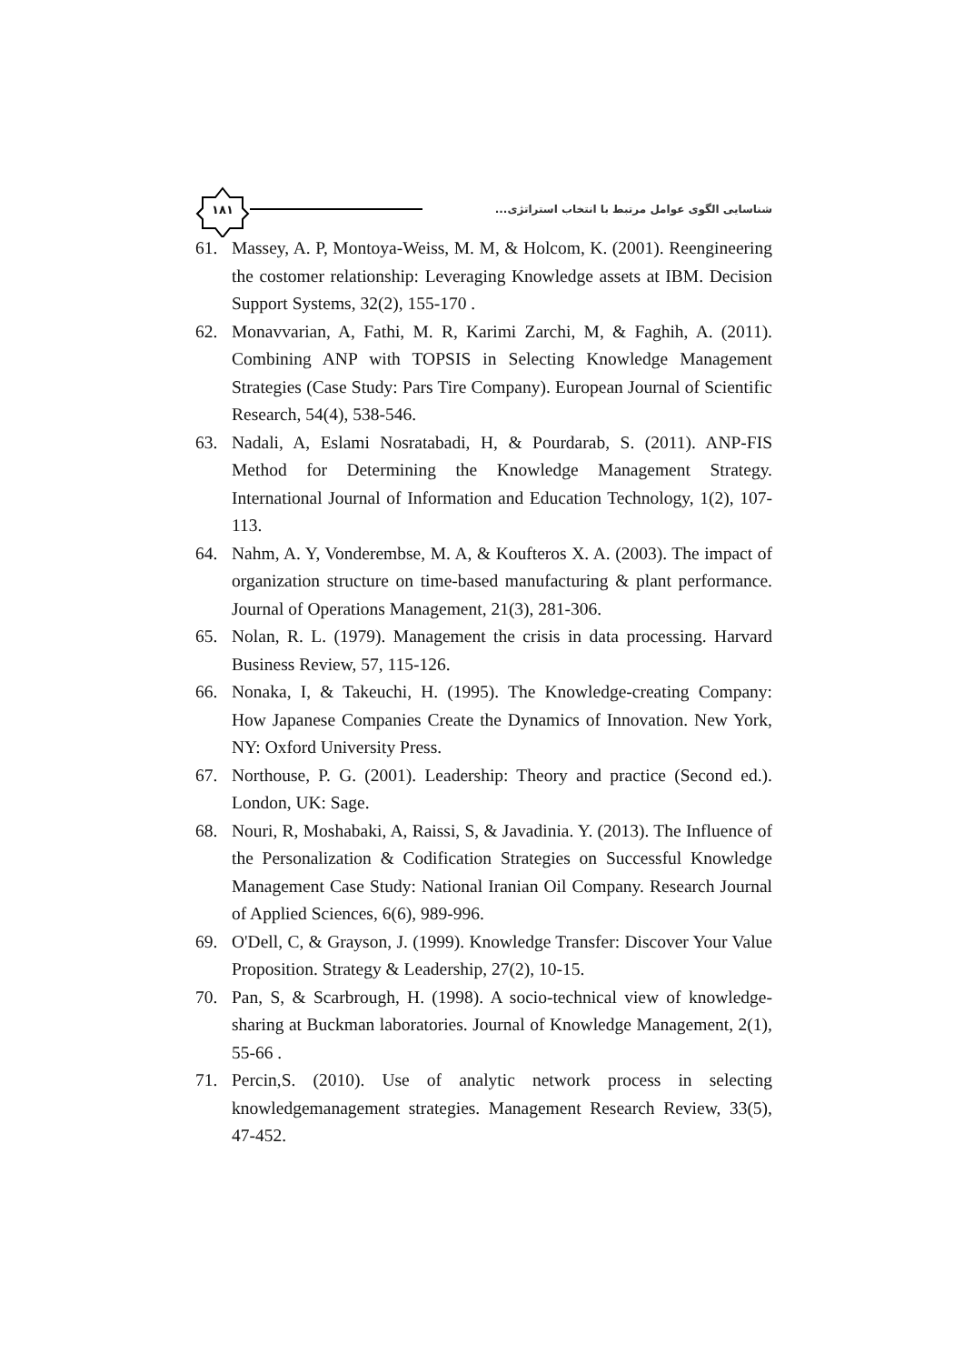١٨١
شناسایی الگوی عوامل مرتبط با انتخاب استراتژی...
61. Massey, A. P, Montoya-Weiss, M. M, & Holcom, K. (2001). Reengineering the costomer relationship: Leveraging Knowledge assets at IBM. Decision Support Systems, 32(2), 155-170 .
62. Monavvarian, A, Fathi, M. R, Karimi Zarchi, M, & Faghih, A. (2011). Combining ANP with TOPSIS in Selecting Knowledge Management Strategies (Case Study: Pars Tire Company). European Journal of Scientific Research, 54(4), 538-546.
63. Nadali, A, Eslami Nosratabadi, H, & Pourdarab, S. (2011). ANP-FIS Method for Determining the Knowledge Management Strategy. International Journal of Information and Education Technology, 1(2), 107-113.
64. Nahm, A. Y, Vonderembse, M. A, & Koufteros X. A. (2003). The impact of organization structure on time-based manufacturing & plant performance. Journal of Operations Management, 21(3), 281-306.
65. Nolan, R. L. (1979). Management the crisis in data processing. Harvard Business Review, 57, 115-126.
66. Nonaka, I, & Takeuchi, H. (1995). The Knowledge-creating Company: How Japanese Companies Create the Dynamics of Innovation. New York, NY: Oxford University Press.
67. Northouse, P. G. (2001). Leadership: Theory and practice (Second ed.). London, UK: Sage.
68. Nouri, R, Moshabaki, A, Raissi, S, & Javadinia. Y. (2013). The Influence of the Personalization & Codification Strategies on Successful Knowledge Management Case Study: National Iranian Oil Company. Research Journal of Applied Sciences, 6(6), 989-996.
69. O'Dell, C, & Grayson, J. (1999). Knowledge Transfer: Discover Your Value Proposition. Strategy & Leadership, 27(2), 10-15.
70. Pan, S, & Scarbrough, H. (1998). A socio-technical view of knowledge-sharing at Buckman laboratories. Journal of Knowledge Management, 2(1), 55-66 .
71. Percin,S. (2010). Use of analytic network process in selecting knowledgemanagement strategies. Management Research Review, 33(5), 47-452.